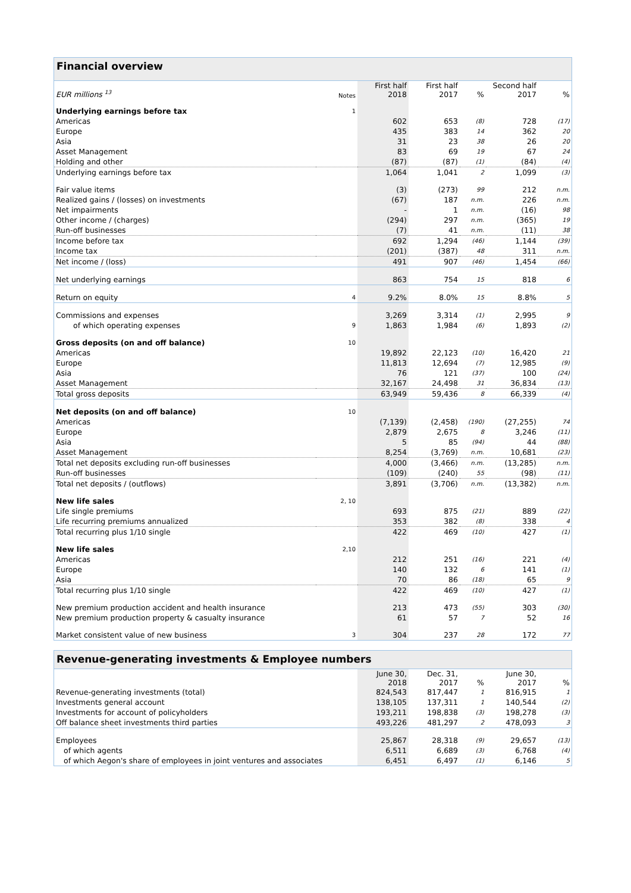Financial overview
| EUR millions <sup>13</sup> | Notes | First half 2018 | First half 2017 | % | Second half 2017 | % |
| --- | --- | --- | --- | --- | --- | --- |
| Underlying earnings before tax | 1 | | | | | |
| Americas | | 602 | 653 | (8) | 728 | (17) |
| Europe | | 435 | 383 | 14 | 362 | 20 |
| Asia | | 31 | 23 | 38 | 26 | 20 |
| Asset Management | | 83 | 69 | 19 | 67 | 24 |
| Holding and other | | (87) | (87) | (1) | (84) | (4) |
| Underlying earnings before tax | | 1,064 | 1,041 | 2 | 1,099 | (3) |
| Fair value items | | (3) | (273) | 99 | 212 | n.m. |
| Realized gains / (losses) on investments | | (67) | 187 | n.m. | 226 | n.m. |
| Net impairments | | - | 1 | n.m. | (16) | 98 |
| Other income / (charges) | | (294) | 297 | n.m. | (365) | 19 |
| Run-off businesses | | (7) | 41 | n.m. | (11) | 38 |
| Income before tax | | 692 | 1,294 | (46) | 1,144 | (39) |
| Income tax | | (201) | (387) | 48 | 311 | n.m. |
| Net income / (loss) | | 491 | 907 | (46) | 1,454 | (66) |
| Net underlying earnings | | 863 | 754 | 15 | 818 | 6 |
| Return on equity | 4 | 9.2% | 8.0% | 15 | 8.8% | 5 |
| Commissions and expenses | | 3,269 | 3,314 | (1) | 2,995 | 9 |
| of which operating expenses | 9 | 1,863 | 1,984 | (6) | 1,893 | (2) |
| Gross deposits (on and off balance) | 10 | | | | | |
| Americas | | 19,892 | 22,123 | (10) | 16,420 | 21 |
| Europe | | 11,813 | 12,694 | (7) | 12,985 | (9) |
| Asia | | 76 | 121 | (37) | 100 | (24) |
| Asset Management | | 32,167 | 24,498 | 31 | 36,834 | (13) |
| Total gross deposits | | 63,949 | 59,436 | 8 | 66,339 | (4) |
| Net deposits (on and off balance) | 10 | | | | | |
| Americas | | (7,139) | (2,458) | (190) | (27,255) | 74 |
| Europe | | 2,879 | 2,675 | 8 | 3,246 | (11) |
| Asia | | 5 | 85 | (94) | 44 | (88) |
| Asset Management | | 8,254 | (3,769) | n.m. | 10,681 | (23) |
| Total net deposits excluding run-off businesses | | 4,000 | (3,466) | n.m. | (13,285) | n.m. |
| Run-off businesses | | (109) | (240) | 55 | (98) | (11) |
| Total net deposits / (outflows) | | 3,891 | (3,706) | n.m. | (13,382) | n.m. |
| New life sales | 2, 10 | | | | | |
| Life single premiums | | 693 | 875 | (21) | 889 | (22) |
| Life recurring premiums annualized | | 353 | 382 | (8) | 338 | 4 |
| Total recurring plus 1/10 single | | 422 | 469 | (10) | 427 | (1) |
| New life sales | 2,10 | | | | | |
| Americas | | 212 | 251 | (16) | 221 | (4) |
| Europe | | 140 | 132 | 6 | 141 | (1) |
| Asia | | 70 | 86 | (18) | 65 | 9 |
| Total recurring plus 1/10 single | | 422 | 469 | (10) | 427 | (1) |
| New premium production accident and health insurance | | 213 | 473 | (55) | 303 | (30) |
| New premium production property & casualty insurance | | 61 | 57 | 7 | 52 | 16 |
| Market consistent value of new business | 3 | 304 | 237 | 28 | 172 | 77 |
Revenue-generating investments & Employee numbers
| | June 30, 2018 | Dec. 31, 2017 | % | June 30, 2017 | % |
| --- | --- | --- | --- | --- | --- |
| Revenue-generating investments (total) | 824,543 | 817,447 | 1 | 816,915 | 1 |
| Investments general account | 138,105 | 137,311 | 1 | 140,544 | (2) |
| Investments for account of policyholders | 193,211 | 198,838 | (3) | 198,278 | (3) |
| Off balance sheet investments third parties | 493,226 | 481,297 | 2 | 478,093 | 3 |
| Employees | 25,867 | 28,318 | (9) | 29,657 | (13) |
| of which agents | 6,511 | 6,689 | (3) | 6,768 | (4) |
| of which Aegon's share of employees in joint ventures and associates | 6,451 | 6,497 | (1) | 6,146 | 5 |